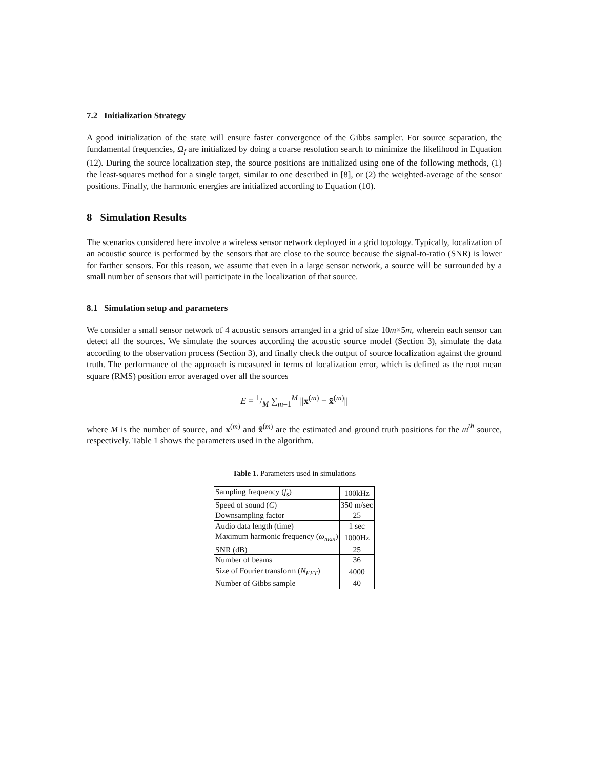7.2 Initialization Strategy
A good initialization of the state will ensure faster convergence of the Gibbs sampler. For source separation, the fundamental frequencies, Ω<sub>f</sub> are initialized by doing a coarse resolution search to minimize the likelihood in Equation (12). During the source localization step, the source positions are initialized using one of the following methods, (1) the least-squares method for a single target, similar to one described in [8], or (2) the weighted-average of the sensor positions. Finally, the harmonic energies are initialized according to Equation (10).
8 Simulation Results
The scenarios considered here involve a wireless sensor network deployed in a grid topology. Typically, localization of an acoustic source is performed by the sensors that are close to the source because the signal-to-ratio (SNR) is lower for farther sensors. For this reason, we assume that even in a large sensor network, a source will be surrounded by a small number of sensors that will participate in the localization of that source.
8.1 Simulation setup and parameters
We consider a small sensor network of 4 acoustic sensors arranged in a grid of size 10m×5m, wherein each sensor can detect all the sources. We simulate the sources according the acoustic source model (Section 3), simulate the data according to the observation process (Section 3), and finally check the output of source localization against the ground truth. The performance of the approach is measured in terms of localization error, which is defined as the root mean square (RMS) position error averaged over all the sources
E = 1/M ∑<sub>m=1</sub><sup>M</sup> ||x<sup>(m)</sup> − x̃<sup>(m)</sup>||
where M is the number of source, and x<sup>(m)</sup> and x̃<sup>(m)</sup> are the estimated and ground truth positions for the m<sup>th</sup> source, respectively. Table 1 shows the parameters used in the algorithm.
Table 1. Parameters used in simulations
| Sampling frequency ( f<sub>s</sub> ) | 100kHz |
| Speed of sound ( C ) | 350 m/sec |
| Downsampling factor | 25 |
| Audio data length (time) | 1 sec |
| Maximum harmonic frequency ( ω<sub>max</sub> ) | 1000Hz |
| SNR (dB) | 25 |
| Number of beams | 36 |
| Size of Fourier transform ( N<sub>FFT</sub> ) | 4000 |
| Number of Gibbs sample | 40 |